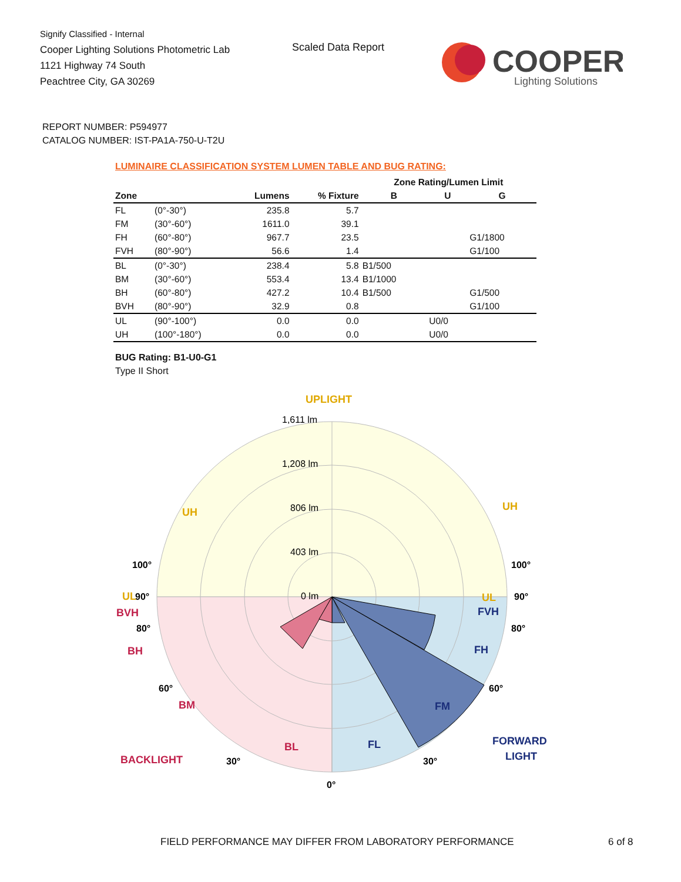Signify Classified - Internal
Cooper Lighting Solutions Photometric Lab
1121 Highway 74 South
Peachtree City, GA 30269
Scaled Data Report
COOPER
Lighting Solutions
REPORT NUMBER: P594977
CATALOG NUMBER: IST-PA1A-750-U-T2U
LUMINAIRE CLASSIFICATION SYSTEM LUMEN TABLE AND BUG RATING:
| | | | | Zone Rating/Lumen Limit | | |
| --- | --- | --- | --- | --- | --- | --- |
| Zone | | Lumens | % Fixture | B | U | G |
| FL | (0°-30°) | 235.8 | 5.7 | | | |
| FM | (30°-60°) | 1611.0 | 39.1 | | | |
| FH | (60°-80°) | 967.7 | 23.5 | | | G1/1800 |
| FVH | (80°-90°) | 56.6 | 1.4 | | | G1/100 |
| BL | (0°-30°) | 238.4 | 5.8 | B1/500 | | |
| BM | (30°-60°) | 553.4 | 13.4 | B1/1000 | | |
| BH | (60°-80°) | 427.2 | 10.4 | B1/500 | | G1/500 |
| BVH | (80°-90°) | 32.9 | 0.8 | | | G1/100 |
| UL | (90°-100°) | 0.0 | 0.0 | | U0/0 | |
| UH | (100°-180°) | 0.0 | 0.0 | | U0/0 | |
BUG Rating: B1-U0-G1
Type II Short
1,611 lm
1,208 lm
806 lm
403 lm
0 lm
UPLIGHT
UH
UH
UL
UL
100°
100°
90°
90°
80°
80°
60°
60°
30°
30°
0°
BVH
BH
BM
BL
BACKLIGHT
FVH
FH
FM
FL
FORWARD
LIGHT
FIELD PERFORMANCE MAY DIFFER FROM LABORATORY PERFORMANCE
6 of 8